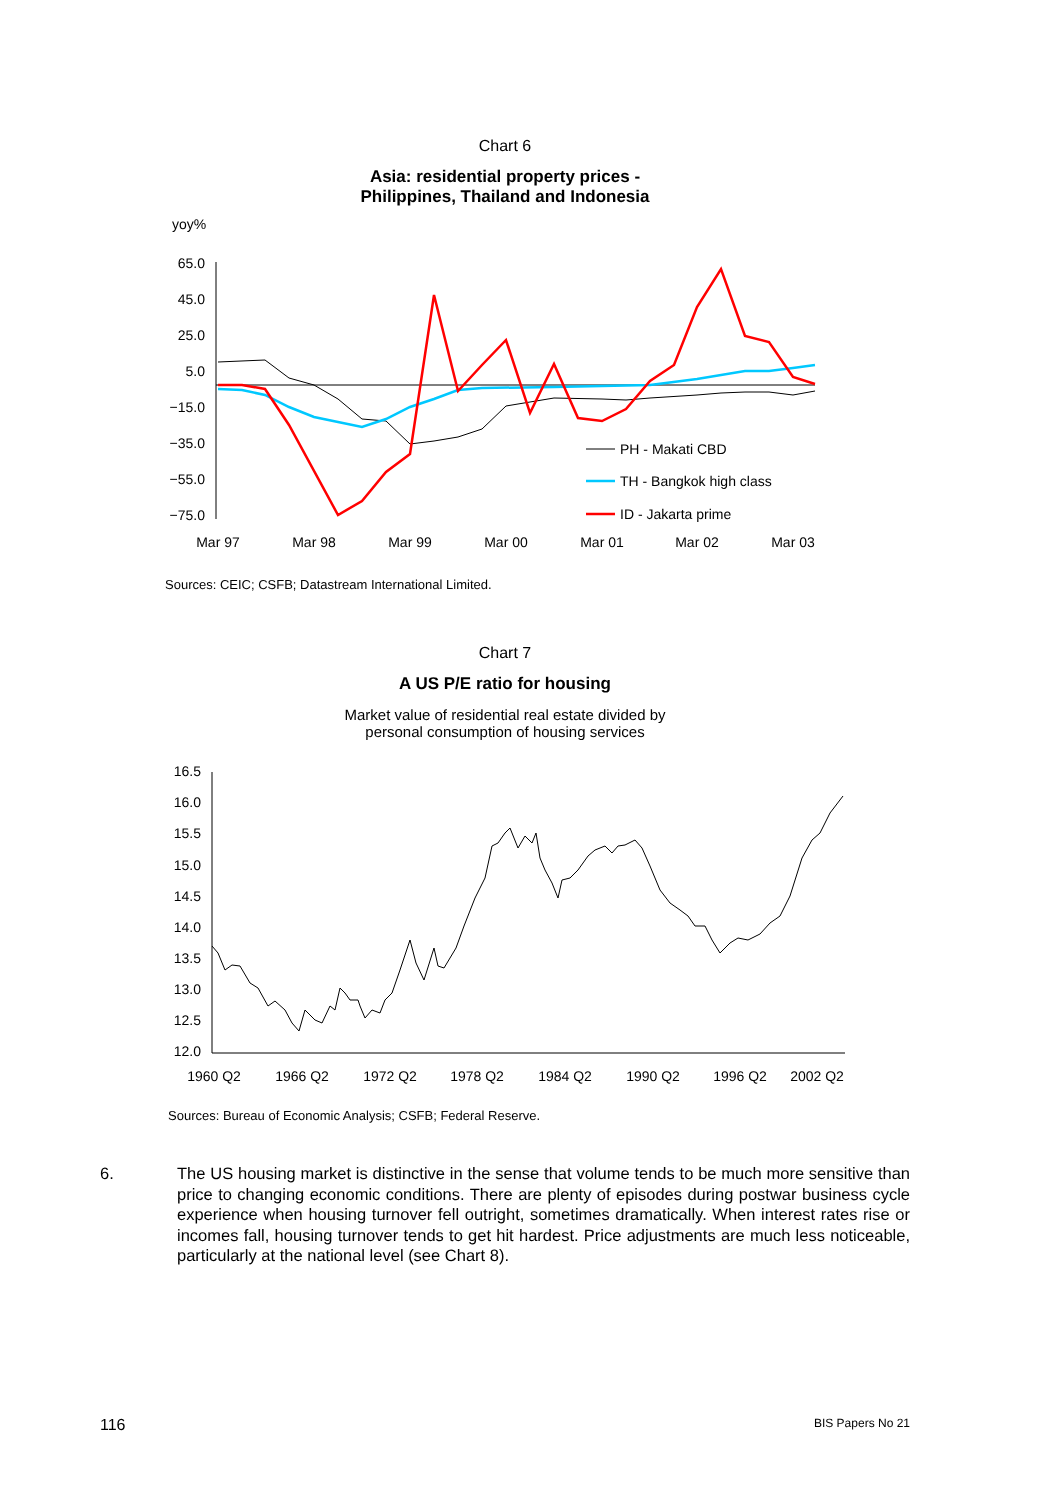Chart 6
Asia: residential property prices -
Philippines, Thailand and Indonesia
yoy%
65.0
45.0
25.0
5.0
−15.0
−35.0
−55.0
−75.0
Mar 97
Mar 98
Mar 99
Mar 00
Mar 01
Mar 02
Mar 03
PH - Makati CBD
TH - Bangkok high class
ID - Jakarta prime
Sources: CEIC; CSFB; Datastream International Limited.
Chart 7
A US P/E ratio for housing
Market value of residential real estate divided by
personal consumption of housing services
16.5
16.0
15.5
15.0
14.5
14.0
13.5
13.0
12.5
12.0
1960 Q2
1966 Q2
1972 Q2
1978 Q2
1984 Q2
1990 Q2
1996 Q2
2002 Q2
Sources: Bureau of Economic Analysis; CSFB; Federal Reserve.
6. The US housing market is distinctive in the sense that volume tends to be much more sensitive than price to changing economic conditions. There are plenty of episodes during postwar business cycle experience when housing turnover fell outright, sometimes dramatically. When interest rates rise or incomes fall, housing turnover tends to get hit hardest. Price adjustments are much less noticeable, particularly at the national level (see Chart 8).
116 BIS Papers No 21